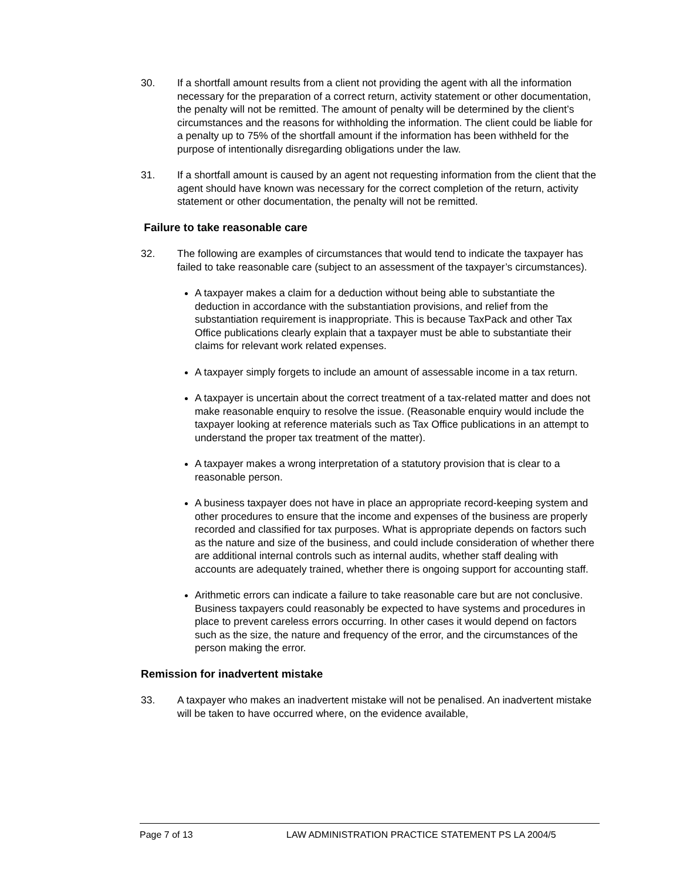30. If a shortfall amount results from a client not providing the agent with all the information necessary for the preparation of a correct return, activity statement or other documentation, the penalty will not be remitted. The amount of penalty will be determined by the client’s circumstances and the reasons for withholding the information. The client could be liable for a penalty up to 75% of the shortfall amount if the information has been withheld for the purpose of intentionally disregarding obligations under the law.
31. If a shortfall amount is caused by an agent not requesting information from the client that the agent should have known was necessary for the correct completion of the return, activity statement or other documentation, the penalty will not be remitted.
Failure to take reasonable care
32. The following are examples of circumstances that would tend to indicate the taxpayer has failed to take reasonable care (subject to an assessment of the taxpayer’s circumstances).
A taxpayer makes a claim for a deduction without being able to substantiate the deduction in accordance with the substantiation provisions, and relief from the substantiation requirement is inappropriate. This is because TaxPack and other Tax Office publications clearly explain that a taxpayer must be able to substantiate their claims for relevant work related expenses.
A taxpayer simply forgets to include an amount of assessable income in a tax return.
A taxpayer is uncertain about the correct treatment of a tax-related matter and does not make reasonable enquiry to resolve the issue. (Reasonable enquiry would include the taxpayer looking at reference materials such as Tax Office publications in an attempt to understand the proper tax treatment of the matter).
A taxpayer makes a wrong interpretation of a statutory provision that is clear to a reasonable person.
A business taxpayer does not have in place an appropriate record-keeping system and other procedures to ensure that the income and expenses of the business are properly recorded and classified for tax purposes. What is appropriate depends on factors such as the nature and size of the business, and could include consideration of whether there are additional internal controls such as internal audits, whether staff dealing with accounts are adequately trained, whether there is ongoing support for accounting staff.
Arithmetic errors can indicate a failure to take reasonable care but are not conclusive. Business taxpayers could reasonably be expected to have systems and procedures in place to prevent careless errors occurring. In other cases it would depend on factors such as the size, the nature and frequency of the error, and the circumstances of the person making the error.
Remission for inadvertent mistake
33. A taxpayer who makes an inadvertent mistake will not be penalised. An inadvertent mistake will be taken to have occurred where, on the evidence available,
Page 7 of 13 LAW ADMINISTRATION PRACTICE STATEMENT PS LA 2004/5